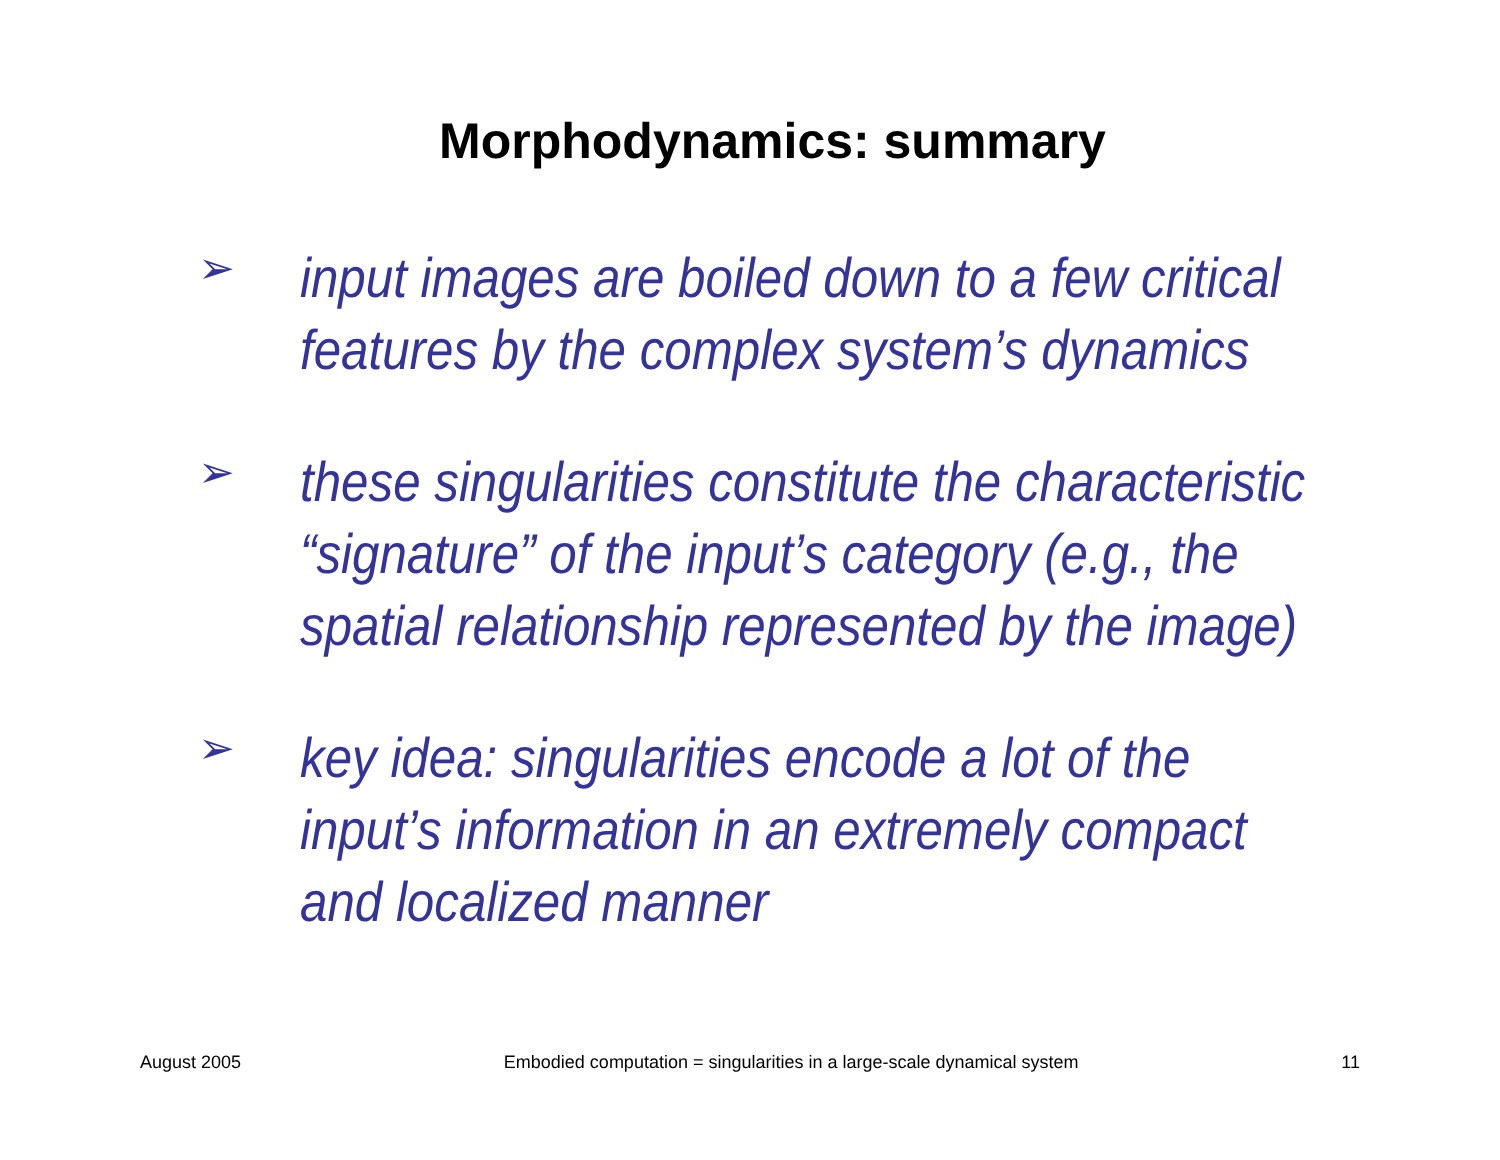Morphodynamics: summary
➢ input images are boiled down to a few critical
features by the complex system’s dynamics
➢ these singularities constitute the characteristic
“signature” of the input’s category (e.g., the
spatial relationship represented by the image)
➢ key idea: singularities encode a lot of the
input’s information in an extremely compact
and localized manner
August 2005 Embodied computation = singularities in a large-scale dynamical system 11